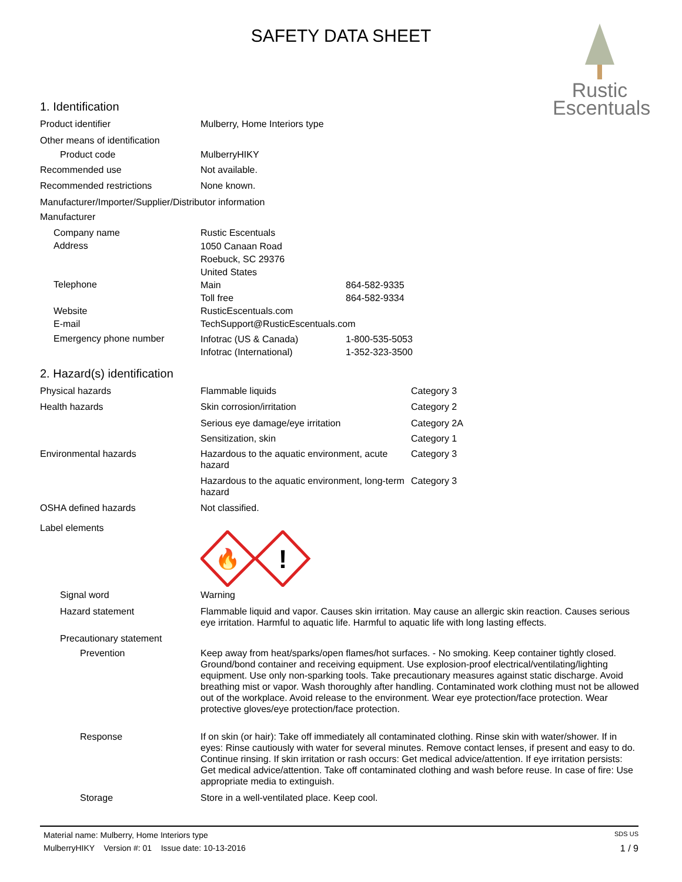SAFETY DATA SHEET
Rustic
Escentuals
1. Identification
| Product identifier | Mulberry, Home Interiors type | |
| Other means of identification | | |
| Product code | MulberryHIKY | |
| Recommended use | Not available. | |
| Recommended restrictions | None known. | |
| Manufacturer/Importer/Supplier/Distributor information | | |
| Manufacturer | | |
| Company name | Rustic Escentuals | |
| Address | 1050 Canaan Road Roebuck, SC 29376 United States | |
| Telephone | Main Toll free | 864-582-9335 864-582-9334 |
| Website E-mail | RusticEscentuals.com TechSupport@RusticEscentuals.com | |
| Emergency phone number | Infotrac (US & Canada) Infotrac (International) | 1-800-535-5053 1-352-323-3500 |
2. Hazard(s) identification
| Physical hazards | Flammable liquids | Category 3 |
| Health hazards | Skin corrosion/irritation | Category 2 |
| | Serious eye damage/eye irritation | Category 2A |
| | Sensitization, skin | Category 1 |
| Environmental hazards | Hazardous to the aquatic environment, acute hazard | Category 3 |
| | Hazardous to the aquatic environment, long-term hazard | Category 3 |
| OSHA defined hazards | Not classified. | |
| Label elements | 🔥 ! | |
| Signal word | Warning | |
| Hazard statement | Flammable liquid and vapor. Causes skin irritation. May cause an allergic skin reaction. Causes serious eye irritation. Harmful to aquatic life. Harmful to aquatic life with long lasting effects. | |
| Precautionary statement | | |
| Prevention | Keep away from heat/sparks/open flames/hot surfaces. - No smoking. Keep container tightly closed. Ground/bond container and receiving equipment. Use explosion-proof electrical/ventilating/lighting equipment. Use only non-sparking tools. Take precautionary measures against static discharge. Avoid breathing mist or vapor. Wash thoroughly after handling. Contaminated work clothing must not be allowed out of the workplace. Avoid release to the environment. Wear eye protection/face protection. Wear protective gloves/eye protection/face protection. | |
| Response | If on skin (or hair): Take off immediately all contaminated clothing. Rinse skin with water/shower. If in eyes: Rinse cautiously with water for several minutes. Remove contact lenses, if present and easy to do. Continue rinsing. If skin irritation or rash occurs: Get medical advice/attention. If eye irritation persists: Get medical advice/attention. Take off contaminated clothing and wash before reuse. In case of fire: Use appropriate media to extinguish. | |
| Storage | Store in a well-ventilated place. Keep cool. | |
Material name: Mulberry, Home Interiors type SDS US
MulberryHIKY Version #: 01 Issue date: 10-13-2016 1 / 9